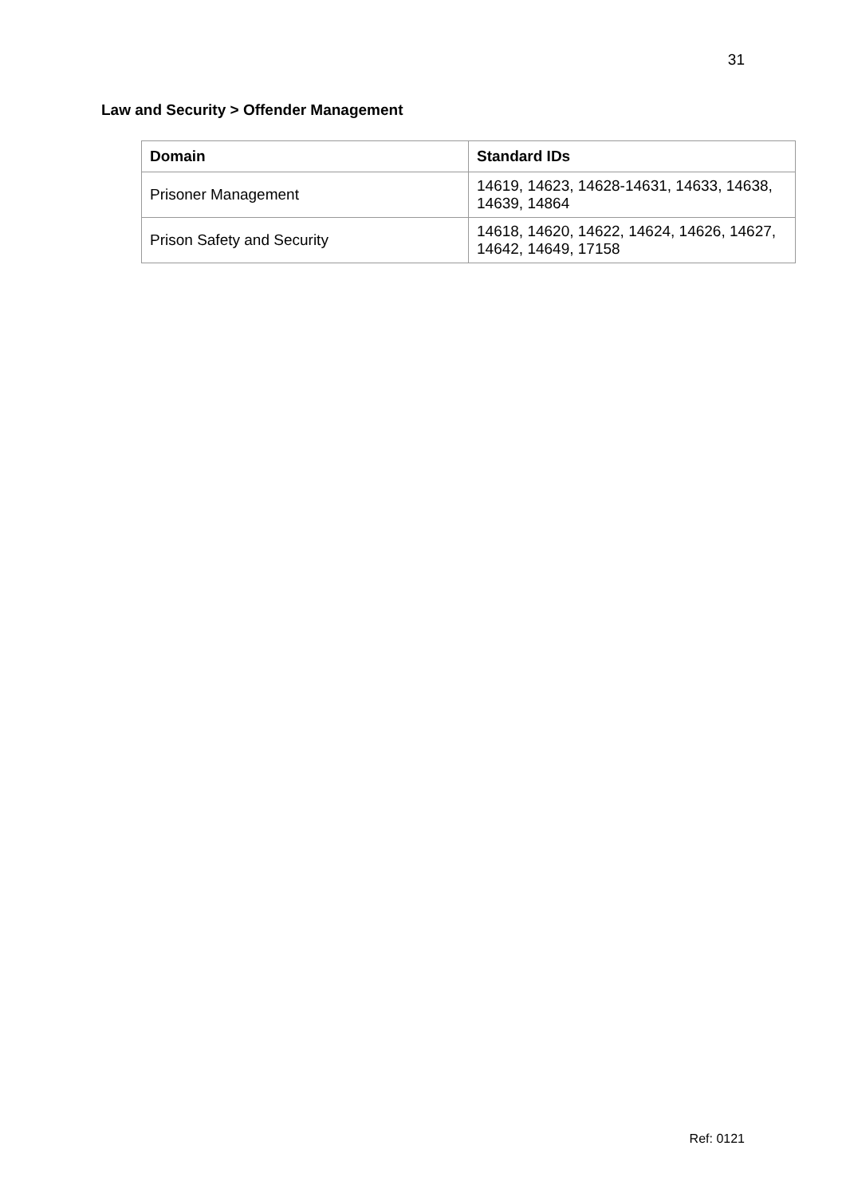31
Law and Security > Offender Management
| Domain | Standard IDs |
| --- | --- |
| Prisoner Management | 14619, 14623, 14628-14631, 14633, 14638, 14639, 14864 |
| Prison Safety and Security | 14618, 14620, 14622, 14624, 14626, 14627, 14642, 14649, 17158 |
Ref: 0121